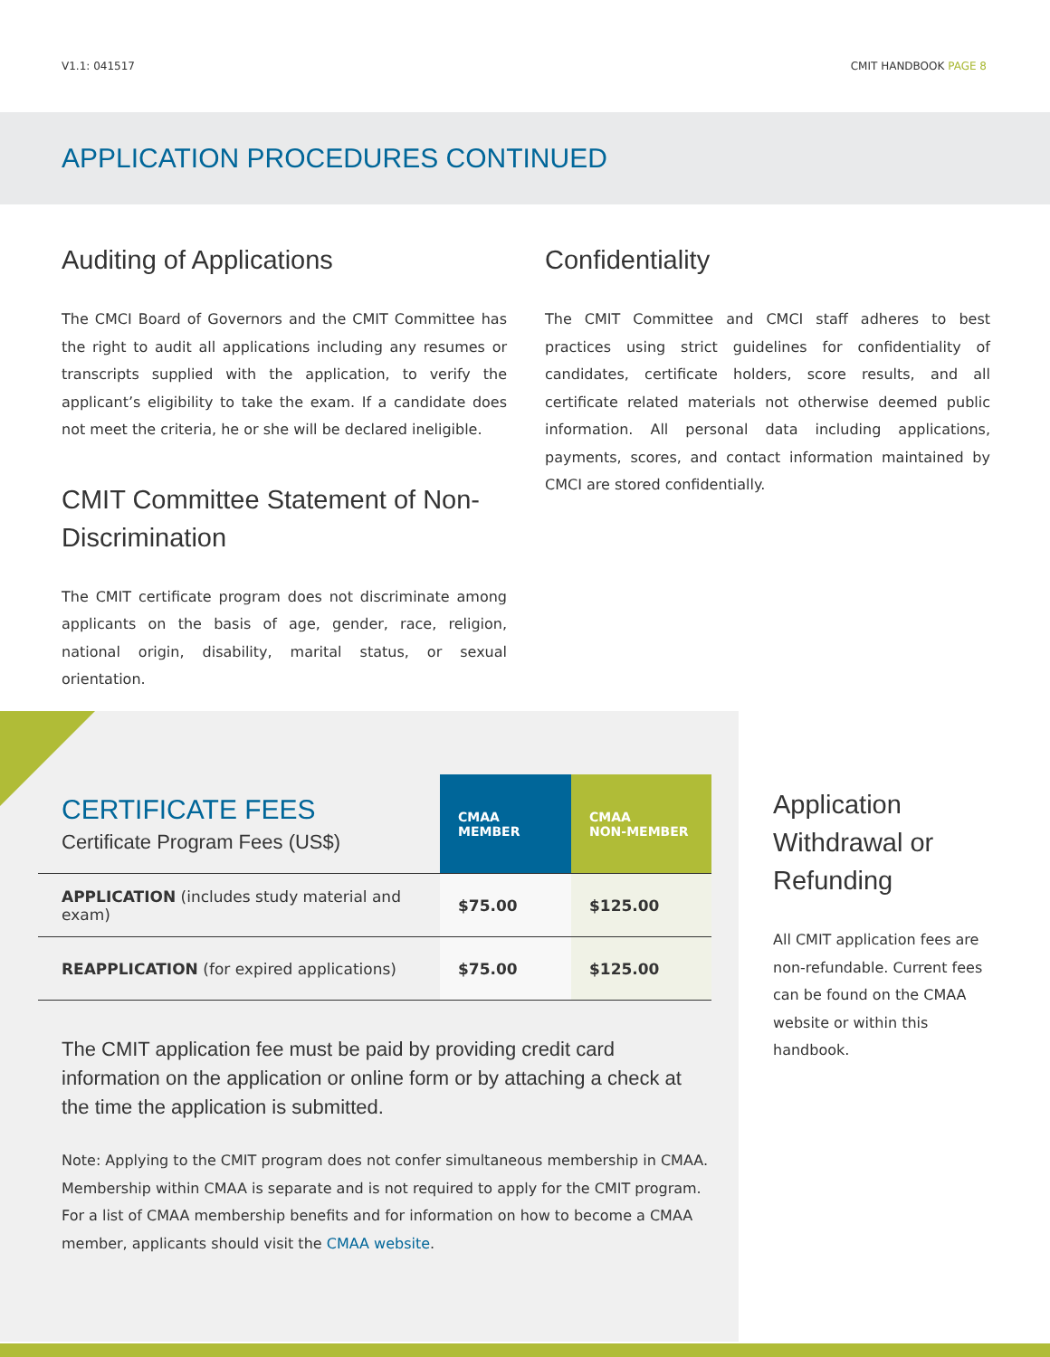V1.1: 041517 CMIT HANDBOOK PAGE 8
APPLICATION PROCEDURES CONTINUED
Auditing of Applications
The CMCI Board of Governors and the CMIT Committee has the right to audit all applications including any resumes or transcripts supplied with the application, to verify the applicant’s eligibility to take the exam. If a candidate does not meet the criteria, he or she will be declared ineligible.
CMIT Committee Statement of Non-Discrimination
The CMIT certificate program does not discriminate among applicants on the basis of age, gender, race, religion, national origin, disability, marital status, or sexual orientation.
Confidentiality
The CMIT Committee and CMCI staff adheres to best practices using strict guidelines for confidentiality of candidates, certificate holders, score results, and all certificate related materials not otherwise deemed public information. All personal data including applications, payments, scores, and contact information maintained by CMCI are stored confidentially.
| CERTIFICATE FEES Certificate Program Fees (US$) | CMAA MEMBER | CMAA NON-MEMBER |
| --- | --- | --- |
| APPLICATION (includes study material and exam) | $75.00 | $125.00 |
| REAPPLICATION (for expired applications) | $75.00 | $125.00 |
The CMIT application fee must be paid by providing credit card information on the application or online form or by attaching a check at the time the application is submitted.
Note: Applying to the CMIT program does not confer simultaneous membership in CMAA. Membership within CMAA is separate and is not required to apply for the CMIT program. For a list of CMAA membership benefits and for information on how to become a CMAA member, applicants should visit the CMAA website.
Application Withdrawal or Refunding
All CMIT application fees are non-refundable. Current fees can be found on the CMAA website or within this handbook.